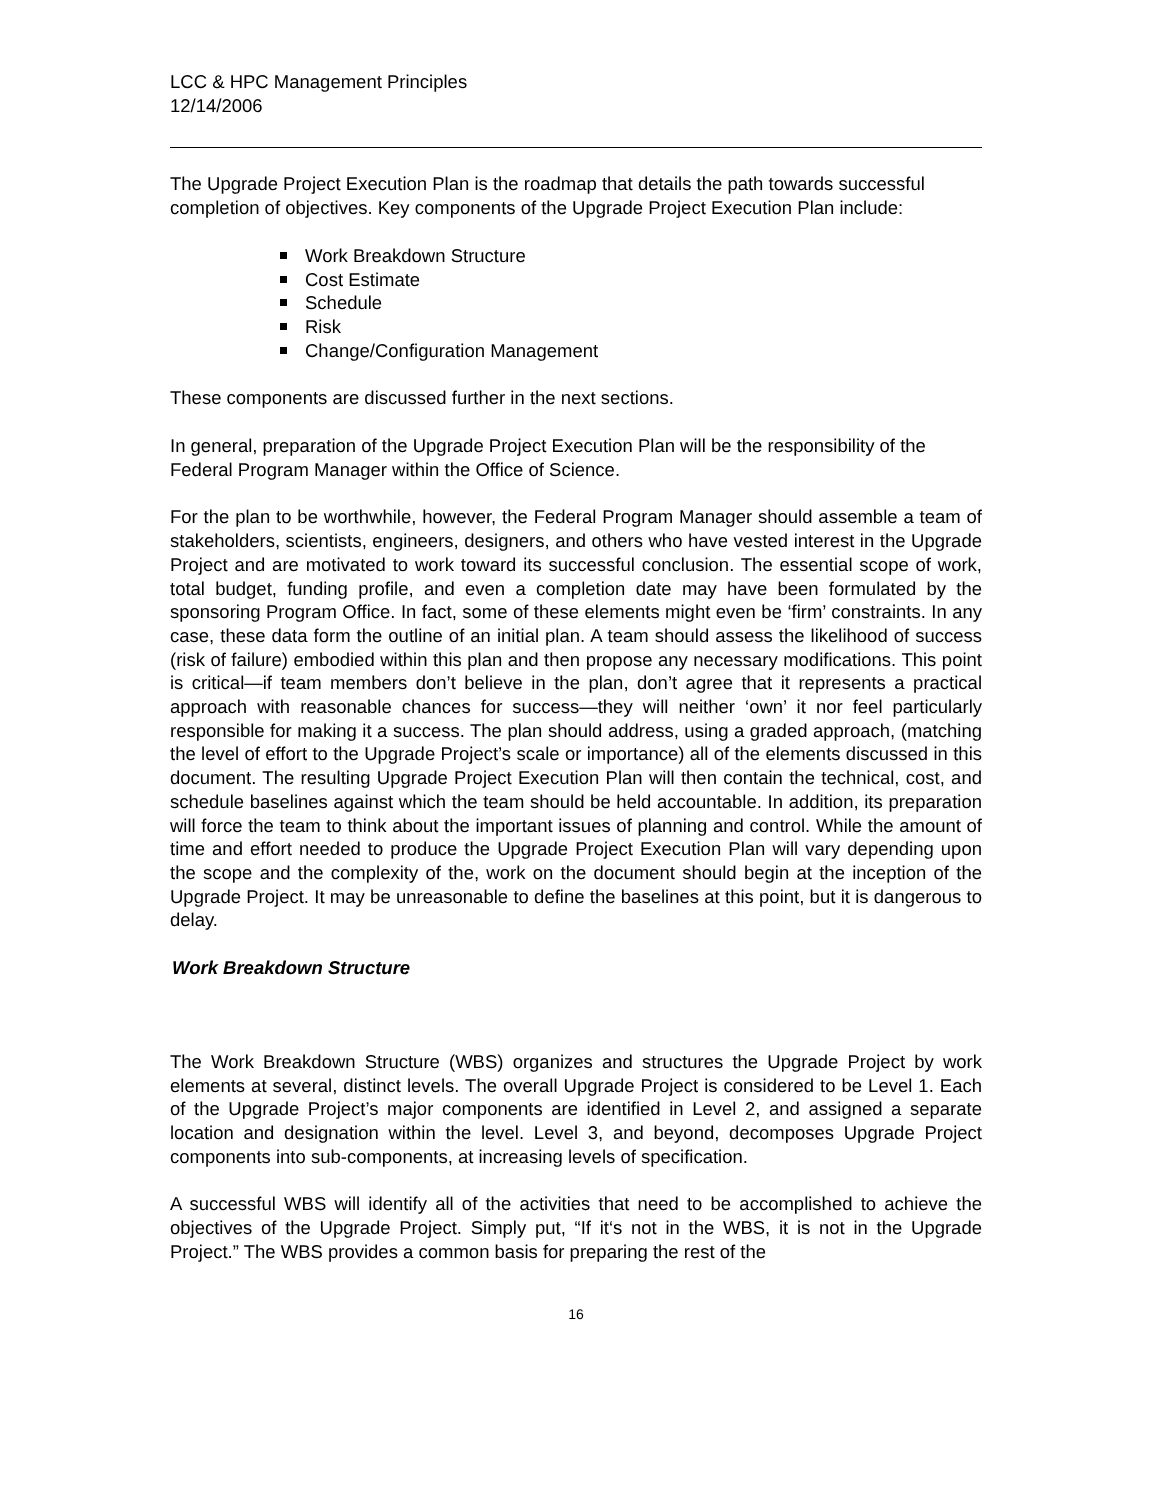LCC & HPC Management Principles
12/14/2006
The Upgrade Project Execution Plan is the roadmap that details the path towards successful completion of objectives. Key components of the Upgrade Project Execution Plan include:
Work Breakdown Structure
Cost Estimate
Schedule
Risk
Change/Configuration Management
These components are discussed further in the next sections.
In general, preparation of the Upgrade Project Execution Plan will be the responsibility of the Federal Program Manager within the Office of Science.
For the plan to be worthwhile, however, the Federal Program Manager should assemble a team of stakeholders, scientists, engineers, designers, and others who have vested interest in the Upgrade Project and are motivated to work toward its successful conclusion. The essential scope of work, total budget, funding profile, and even a completion date may have been formulated by the sponsoring Program Office. In fact, some of these elements might even be ‘firm’ constraints. In any case, these data form the outline of an initial plan. A team should assess the likelihood of success (risk of failure) embodied within this plan and then propose any necessary modifications. This point is critical—if team members don’t believe in the plan, don’t agree that it represents a practical approach with reasonable chances for success—they will neither ‘own’ it nor feel particularly responsible for making it a success. The plan should address, using a graded approach, (matching the level of effort to the Upgrade Project’s scale or importance) all of the elements discussed in this document. The resulting Upgrade Project Execution Plan will then contain the technical, cost, and schedule baselines against which the team should be held accountable. In addition, its preparation will force the team to think about the important issues of planning and control. While the amount of time and effort needed to produce the Upgrade Project Execution Plan will vary depending upon the scope and the complexity of the, work on the document should begin at the inception of the Upgrade Project. It may be unreasonable to define the baselines at this point, but it is dangerous to delay.
Work Breakdown Structure
The Work Breakdown Structure (WBS) organizes and structures the Upgrade Project by work elements at several, distinct levels. The overall Upgrade Project is considered to be Level 1. Each of the Upgrade Project’s major components are identified in Level 2, and assigned a separate location and designation within the level. Level 3, and beyond, decomposes Upgrade Project components into sub-components, at increasing levels of specification.
A successful WBS will identify all of the activities that need to be accomplished to achieve the objectives of the Upgrade Project. Simply put, “If it‘s not in the WBS, it is not in the Upgrade Project.” The WBS provides a common basis for preparing the rest of the
16